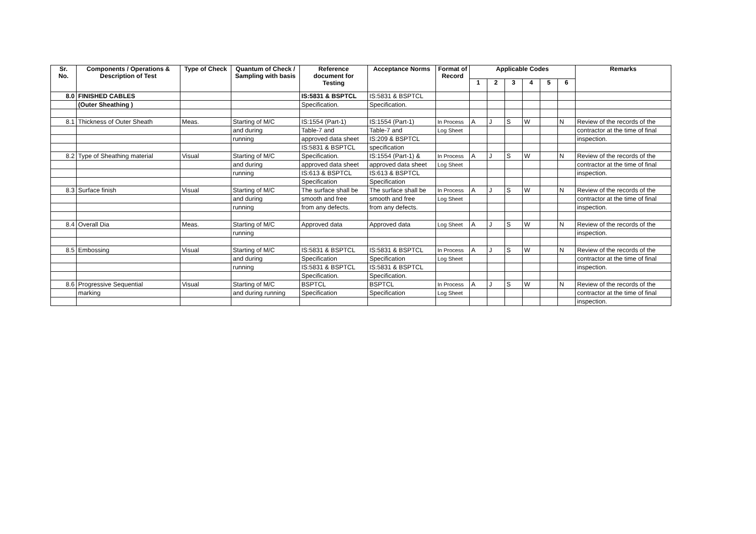| Sr. No. | Components / Operations & Description of Test | Type of Check | Quantum of Check / Sampling with basis | Reference document for Testing | Acceptance Norms | Format of Record | Applicable Codes | | | | | | Remarks |
| --- | --- | --- | --- | --- | --- | --- | --- | --- | --- | --- | --- | --- | --- |
| | | | | | | | 1 | 2 | 3 | 4 | 5 | 6 | |
| 8.0 | FINISHED CABLES | | | IS:5831 & BSPTCL | IS:5831 & BSPTCL | | | | | | | | |
| | (Outer Sheathing ) | | | Specification. | Specification. | | | | | | | | |
| 8.1 | Thickness of Outer Sheath | Meas. | Starting of M/C | IS:1554 (Part-1) | IS:1554 (Part-1) | In Process | A | J | S | W | | N | Review of the records of the |
| | | | and during | Table-7 and | Table-7 and | Log Sheet | | | | | | | contractor at the time of final |
| | | | running | approved data sheet | IS:209 & BSPTCL | | | | | | | | inspection. |
| | | | | IS:5831 & BSPTCL | specification | | | | | | | | |
| 8.2 | Type of Sheathing material | Visual | Starting of M/C | Specification. | IS:1554 (Part-1) & | In Process | A | J | S | W | | N | Review of the records of the |
| | | | and during | approved data sheet | approved data sheet | Log Sheet | | | | | | | contractor at the time of final |
| | | | running | IS:613 & BSPTCL | IS:613 & BSPTCL | | | | | | | | inspection. |
| | | | | Specification | Specification | | | | | | | | |
| 8.3 | Surface finish | Visual | Starting of M/C | The surface shall be | The surface shall be | In Process | A | J | S | W | | N | Review of the records of the |
| | | | and during | smooth and free | smooth and free | Log Sheet | | | | | | | contractor at the time of final |
| | | | running | from any defects. | from any defects. | | | | | | | | inspection. |
| 8.4 | Overall Dia | Meas. | Starting of M/C | Approved data | Approved data | Log Sheet | A | J | S | W | | N | Review of the records of the |
| | | | running | | | | | | | | | | inspection. |
| 8.5 | Embossing | Visual | Starting of M/C | IS:5831 & BSPTCL | IS:5831 & BSPTCL | In Process | A | J | S | W | | N | Review of the records of the |
| | | | and during | Specification | Specification | Log Sheet | | | | | | | contractor at the time of final |
| | | | running | IS:5831 & BSPTCL | IS:5831 & BSPTCL | | | | | | | | inspection. |
| | | | | Specification. | Specification. | | | | | | | | |
| 8.6 | Progressive Sequential | Visual | Starting of M/C | BSPTCL | BSPTCL | In Process | A | J | S | W | | N | Review of the records of the |
| | marking | | and during running | Specification | Specification | Log Sheet | | | | | | | contractor at the time of final |
| | | | | | | | | | | | | | inspection. |